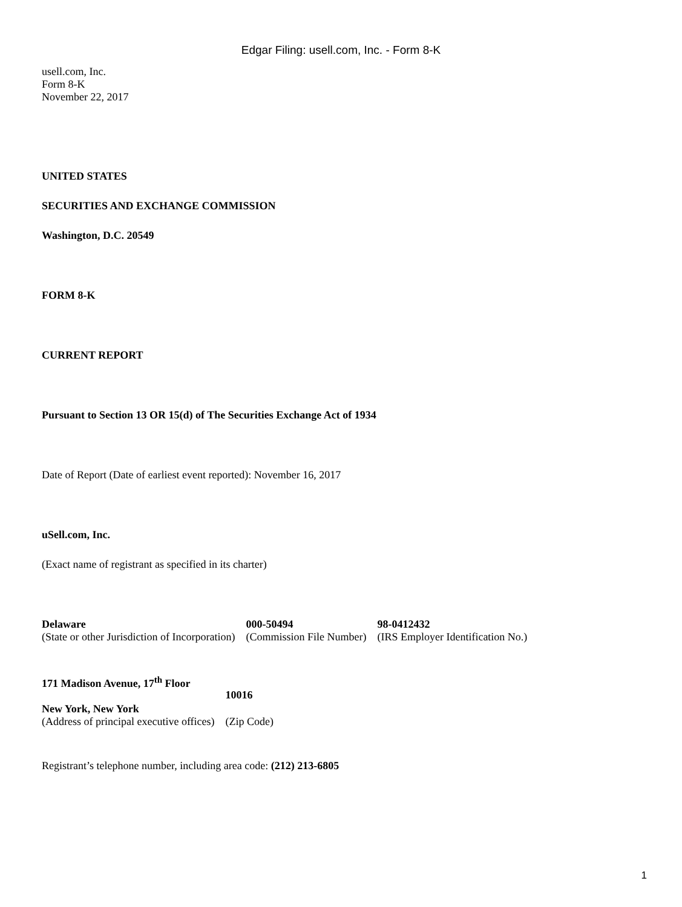Edgar Filing: usell.com, Inc. - Form 8-K
usell.com, Inc.
Form 8-K
November 22, 2017
UNITED STATES
SECURITIES AND EXCHANGE COMMISSION
Washington, D.C. 20549
FORM 8-K
CURRENT REPORT
Pursuant to Section 13 OR 15(d) of The Securities Exchange Act of 1934
Date of Report (Date of earliest event reported): November 16, 2017
uSell.com, Inc.
(Exact name of registrant as specified in its charter)
| Delaware | 000-50494 | 98-0412432 |
| (State or other Jurisdiction of Incorporation) | (Commission File Number) | (IRS Employer Identification No.) |
| 171 Madison Avenue, 17<sup>th</sup> Floor New York, New York | 10016 |
| (Address of principal executive offices) | (Zip Code) |
Registrant’s telephone number, including area code: (212) 213-6805
1